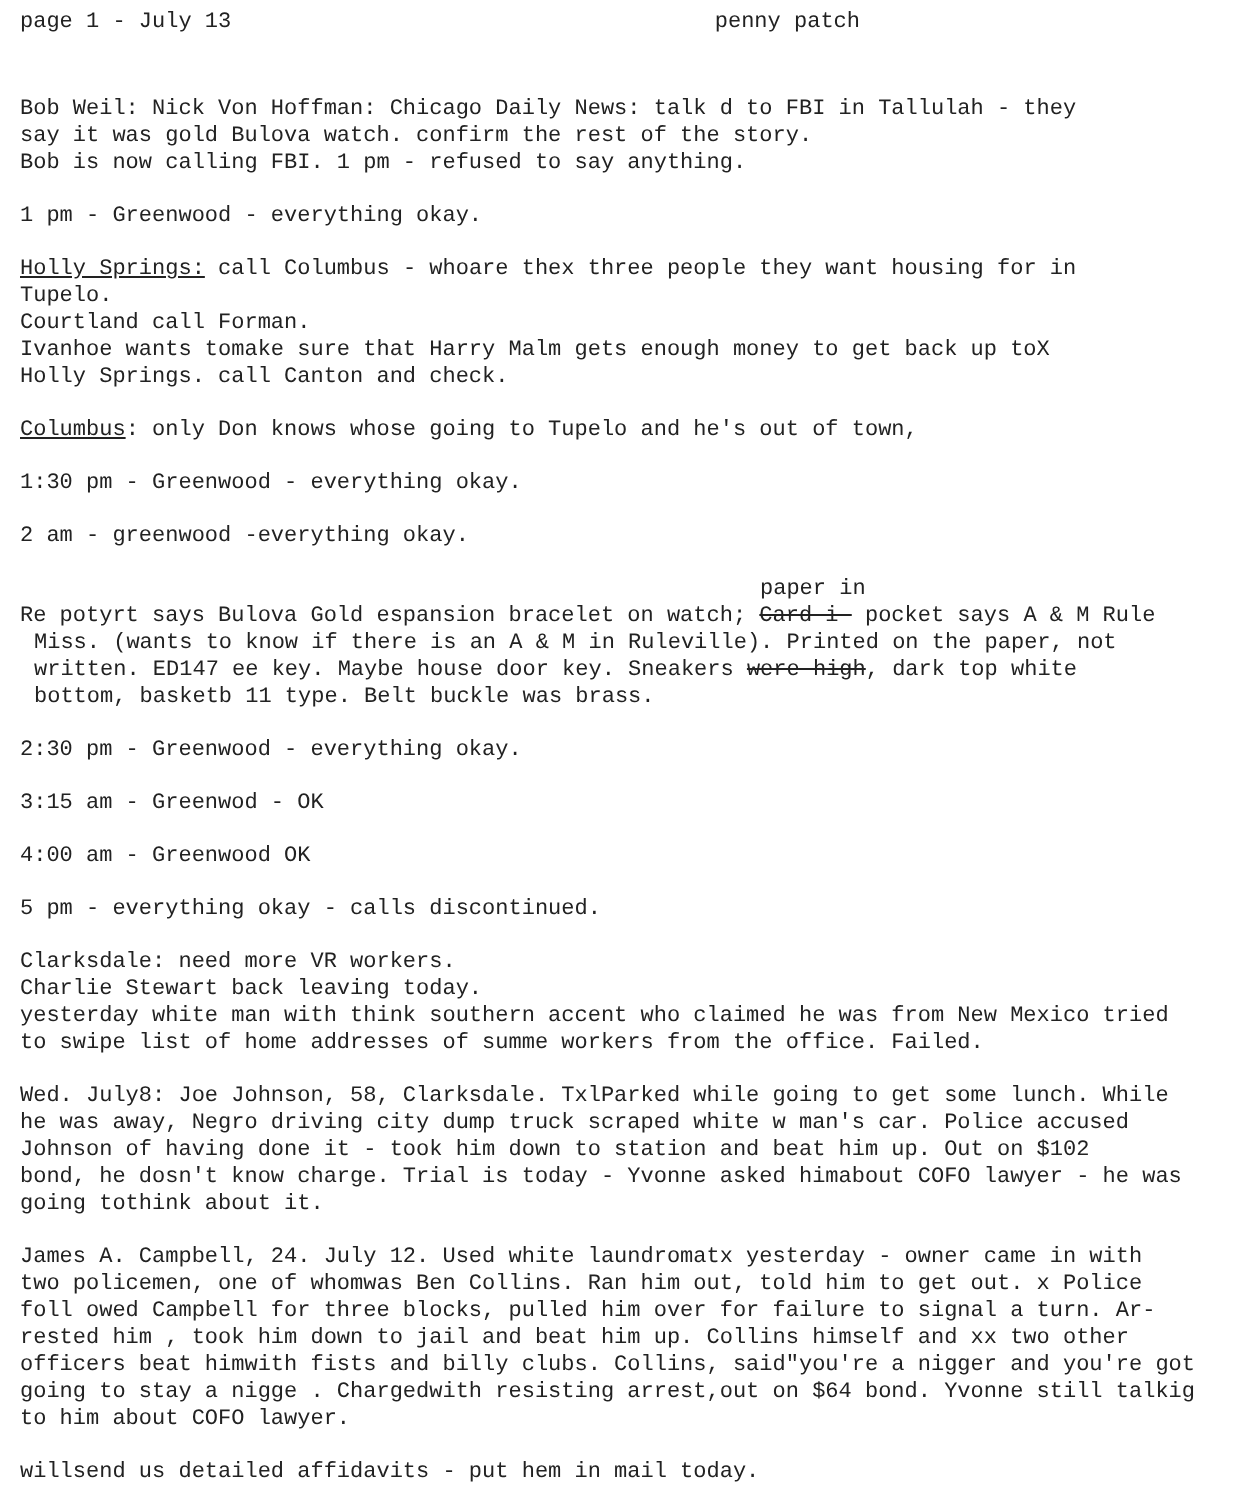page 1 - July 13 penny patch
Bob Weil: Nick Von Hoffman: Chicago Daily News: talk d to FBI in Tallulah - they
say it was gold Bulova watch. confirm the rest of the story.
Bob is now calling FBI. 1 pm - refused to say anything.
1 pm - Greenwood - everything okay.
Holly Springs: call Columbus - whoare thex three people they want housing for in
Tupelo.
Courtland call Forman.
Ivanhoe wants tomake sure that Harry Malm gets enough money to get back up toX
Holly Springs. call Canton and check.
Columbus: only Don knows whose going to Tupelo and he's out of town,
1:30 pm - Greenwood - everything okay.
2 am - greenwood -everything okay.
paper in
Re potyrt says Bulova Gold espansion bracelet on watch; Card-i- pocket says A & M Rule
Miss. (wants to know if there is an A & M in Ruleville). Printed on the paper, not
written. ED147 ee key. Maybe house door key. Sneakers were-high, dark top white
bottom, basketb 11 type. Belt buckle was brass.
2:30 pm - Greenwood - everything okay.
3:15 am - Greenwod - OK
4:00 am - Greenwood OK
5 pm - everything okay - calls discontinued.
Clarksdale: need more VR workers.
Charlie Stewart back leaving today.
yesterday white man with think southern accent who claimed he was from New Mexico tried
to swipe list of home addresses of summe workers from the office. Failed.
Wed. July8: Joe Johnson, 58, Clarksdale. TxlParked while going to get some lunch. While
he was away, Negro driving city dump truck scraped white w man's car. Police accused
Johnson of having done it - took him down to station and beat him up. Out on $102
bond, he dosn't know charge. Trial is today - Yvonne asked himabout COFO lawyer - he was
going tothink about it.
James A. Campbell, 24. July 12. Used white laundromatx yesterday - owner came in with
two policemen, one of whomwas Ben Collins. Ran him out, told him to get out. x Police
foll owed Campbell for three blocks, pulled him over for failure to signal a turn. Ar-
rested him , took him down to jail and beat him up. Collins himself and xx two other
officers beat himwith fists and billy clubs. Collins, said"you're a nigger and you're got
going to stay a nigge . Chargedwith resisting arrest,out on $64 bond. Yvonne still talkig
to him about COFO lawyer.
willsend us detailed affidavits - put hem in mail today.